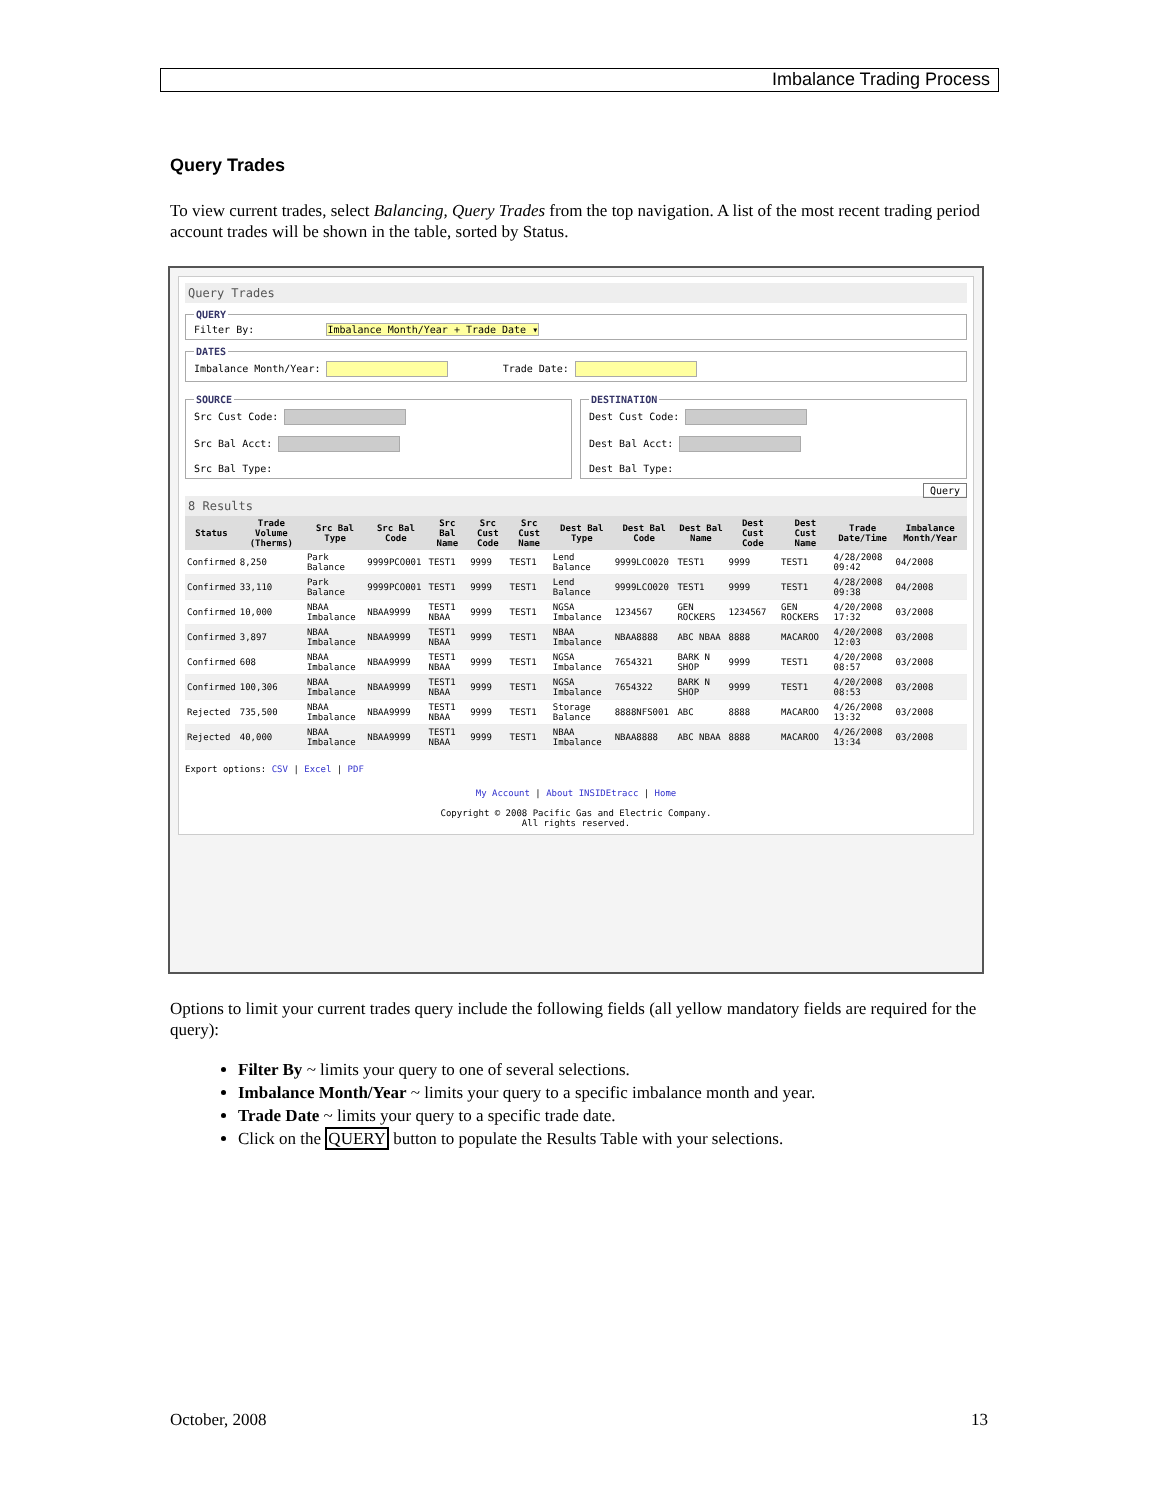Imbalance Trading Process
Query Trades
To view current trades, select Balancing, Query Trades from the top navigation. A list of the most recent trading period account trades will be shown in the table, sorted by Status.
Query Trades
QUERYFilter By: Imbalance Month/Year + Trade Date ▾ DATESImbalance Month/Year: Trade Date:
SOURCESrc Cust Code:
Src Bal Acct:
Src Bal Type: DESTINATIONDest Cust Code:
Dest Bal Acct:
Dest Bal Type:
Query
8 Results
| Status | Trade Volume (Therms) | Src Bal Type | Src Bal Code | Src Bal Name | Src Cust Code | Src Cust Name | Dest Bal Type | Dest Bal Code | Dest Bal Name | Dest Cust Code | Dest Cust Name | Trade Date/Time | Imbalance Month/Year |
| --- | --- | --- | --- | --- | --- | --- | --- | --- | --- | --- | --- | --- | --- |
| Confirmed | 8,250 | Park Balance | 9999PCO001 | TEST1 | 9999 | TEST1 | Lend Balance | 9999LCO020 | TEST1 | 9999 | TEST1 | 4/28/2008 09:42 | 04/2008 |
| Confirmed | 33,110 | Park Balance | 9999PCO001 | TEST1 | 9999 | TEST1 | Lend Balance | 9999LCO020 | TEST1 | 9999 | TEST1 | 4/28/2008 09:38 | 04/2008 |
| Confirmed | 10,000 | NBAA Imbalance | NBAA9999 | TEST1 NBAA | 9999 | TEST1 | NGSA Imbalance | 1234567 | GEN ROCKERS | 1234567 | GEN ROCKERS | 4/20/2008 17:32 | 03/2008 |
| Confirmed | 3,897 | NBAA Imbalance | NBAA9999 | TEST1 NBAA | 9999 | TEST1 | NBAA Imbalance | NBAA8888 | ABC NBAA | 8888 | MACAROO | 4/20/2008 12:03 | 03/2008 |
| Confirmed | 608 | NBAA Imbalance | NBAA9999 | TEST1 NBAA | 9999 | TEST1 | NGSA Imbalance | 7654321 | BARK N SHOP | 9999 | TEST1 | 4/20/2008 08:57 | 03/2008 |
| Confirmed | 100,306 | NBAA Imbalance | NBAA9999 | TEST1 NBAA | 9999 | TEST1 | NGSA Imbalance | 7654322 | BARK N SHOP | 9999 | TEST1 | 4/20/2008 08:53 | 03/2008 |
| Rejected | 735,500 | NBAA Imbalance | NBAA9999 | TEST1 NBAA | 9999 | TEST1 | Storage Balance | 8888NFS001 | ABC | 8888 | MACAROO | 4/26/2008 13:32 | 03/2008 |
| Rejected | 40,000 | NBAA Imbalance | NBAA9999 | TEST1 NBAA | 9999 | TEST1 | NBAA Imbalance | NBAA8888 | ABC NBAA | 8888 | MACAROO | 4/26/2008 13:34 | 03/2008 |
Export options: CSV | Excel | PDF
My Account | About INSIDEtracc | Home
Copyright © 2008 Pacific Gas and Electric Company.
All rights reserved.
Options to limit your current trades query include the following fields (all yellow mandatory fields are required for the query):
Filter By ~ limits your query to one of several selections.
Imbalance Month/Year ~ limits your query to a specific imbalance month and year.
Trade Date ~ limits your query to a specific trade date.
Click on the QUERY button to populate the Results Table with your selections.
October, 2008 13